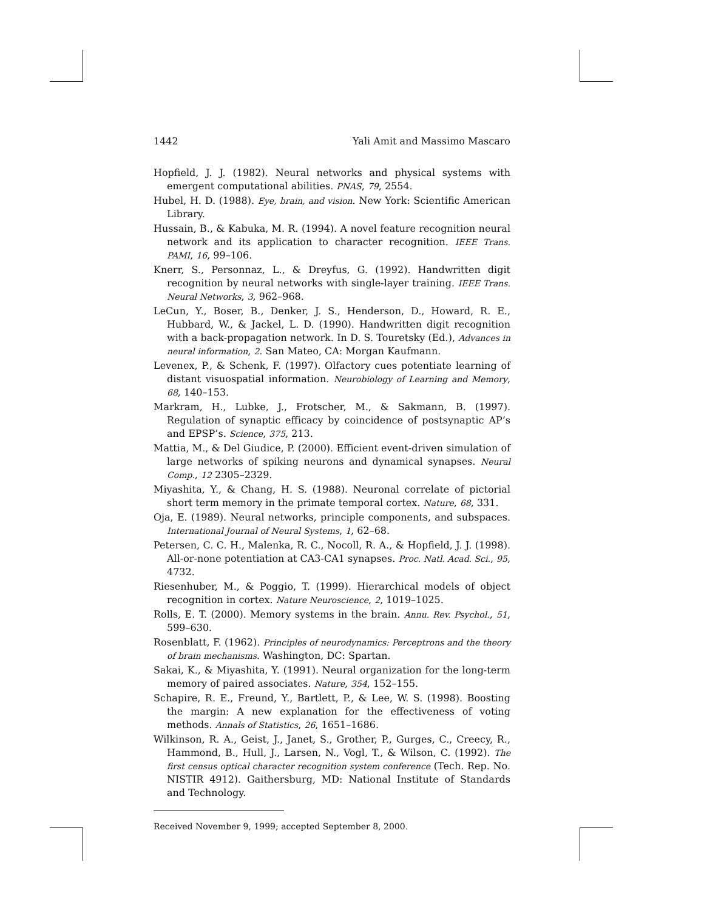1442 Yali Amit and Massimo Mascaro
Hopfield, J. J. (1982). Neural networks and physical systems with emergent computational abilities. PNAS, 79, 2554.
Hubel, H. D. (1988). Eye, brain, and vision. New York: Scientific American Library.
Hussain, B., & Kabuka, M. R. (1994). A novel feature recognition neural network and its application to character recognition. IEEE Trans. PAMI, 16, 99–106.
Knerr, S., Personnaz, L., & Dreyfus, G. (1992). Handwritten digit recognition by neural networks with single-layer training. IEEE Trans. Neural Networks, 3, 962–968.
LeCun, Y., Boser, B., Denker, J. S., Henderson, D., Howard, R. E., Hubbard, W., & Jackel, L. D. (1990). Handwritten digit recognition with a back-propagation network. In D. S. Touretsky (Ed.), Advances in neural information, 2. San Mateo, CA: Morgan Kaufmann.
Levenex, P., & Schenk, F. (1997). Olfactory cues potentiate learning of distant visuospatial information. Neurobiology of Learning and Memory, 68, 140–153.
Markram, H., Lubke, J., Frotscher, M., & Sakmann, B. (1997). Regulation of synaptic efficacy by coincidence of postsynaptic AP’s and EPSP’s. Science, 375, 213.
Mattia, M., & Del Giudice, P. (2000). Efficient event-driven simulation of large networks of spiking neurons and dynamical synapses. Neural Comp., 12 2305–2329.
Miyashita, Y., & Chang, H. S. (1988). Neuronal correlate of pictorial short term memory in the primate temporal cortex. Nature, 68, 331.
Oja, E. (1989). Neural networks, principle components, and subspaces. International Journal of Neural Systems, 1, 62–68.
Petersen, C. C. H., Malenka, R. C., Nocoll, R. A., & Hopfield, J. J. (1998). All-or-none potentiation at CA3-CA1 synapses. Proc. Natl. Acad. Sci., 95, 4732.
Riesenhuber, M., & Poggio, T. (1999). Hierarchical models of object recognition in cortex. Nature Neuroscience, 2, 1019–1025.
Rolls, E. T. (2000). Memory systems in the brain. Annu. Rev. Psychol., 51, 599–630.
Rosenblatt, F. (1962). Principles of neurodynamics: Perceptrons and the theory of brain mechanisms. Washington, DC: Spartan.
Sakai, K., & Miyashita, Y. (1991). Neural organization for the long-term memory of paired associates. Nature, 354, 152–155.
Schapire, R. E., Freund, Y., Bartlett, P., & Lee, W. S. (1998). Boosting the margin: A new explanation for the effectiveness of voting methods. Annals of Statistics, 26, 1651–1686.
Wilkinson, R. A., Geist, J., Janet, S., Grother, P., Gurges, C., Creecy, R., Hammond, B., Hull, J., Larsen, N., Vogl, T., & Wilson, C. (1992). The first census optical character recognition system conference (Tech. Rep. No. NISTIR 4912). Gaithersburg, MD: National Institute of Standards and Technology.
Received November 9, 1999; accepted September 8, 2000.